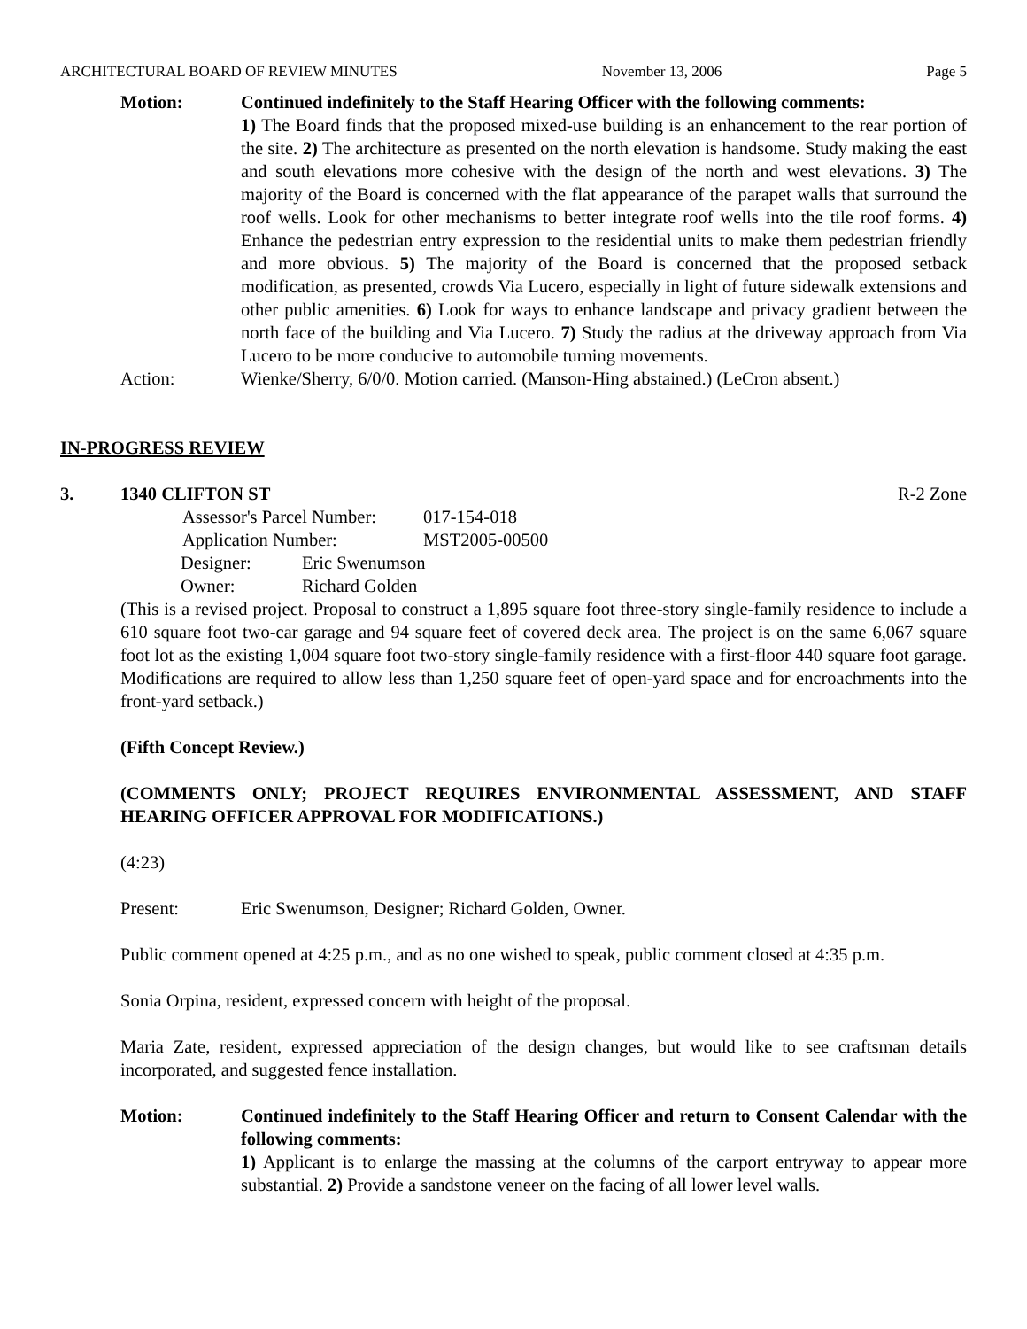ARCHITECTURAL BOARD OF REVIEW MINUTES November 13, 2006 Page 5
Motion: Continued indefinitely to the Staff Hearing Officer with the following comments:
1) The Board finds that the proposed mixed-use building is an enhancement to the rear portion of the site. 2) The architecture as presented on the north elevation is handsome. Study making the east and south elevations more cohesive with the design of the north and west elevations. 3) The majority of the Board is concerned with the flat appearance of the parapet walls that surround the roof wells. Look for other mechanisms to better integrate roof wells into the tile roof forms. 4) Enhance the pedestrian entry expression to the residential units to make them pedestrian friendly and more obvious. 5) The majority of the Board is concerned that the proposed setback modification, as presented, crowds Via Lucero, especially in light of future sidewalk extensions and other public amenities. 6) Look for ways to enhance landscape and privacy gradient between the north face of the building and Via Lucero. 7) Study the radius at the driveway approach from Via Lucero to be more conducive to automobile turning movements.
Action: Wienke/Sherry, 6/0/0. Motion carried. (Manson-Hing abstained.) (LeCron absent.)
IN-PROGRESS REVIEW
3. 1340 CLIFTON ST R-2 Zone
| Assessor's Parcel Number: | 017-154-018 |
| Application Number: | MST2005-00500 |
| Designer: | Eric Swenumson |
| Owner: | Richard Golden |
(This is a revised project. Proposal to construct a 1,895 square foot three-story single-family residence to include a 610 square foot two-car garage and 94 square feet of covered deck area. The project is on the same 6,067 square foot lot as the existing 1,004 square foot two-story single-family residence with a first-floor 440 square foot garage. Modifications are required to allow less than 1,250 square feet of open-yard space and for encroachments into the front-yard setback.)
(Fifth Concept Review.)
(COMMENTS ONLY; PROJECT REQUIRES ENVIRONMENTAL ASSESSMENT, AND STAFF HEARING OFFICER APPROVAL FOR MODIFICATIONS.)
(4:23)
Present: Eric Swenumson, Designer; Richard Golden, Owner.
Public comment opened at 4:25 p.m., and as no one wished to speak, public comment closed at 4:35 p.m.
Sonia Orpina, resident, expressed concern with height of the proposal.
Maria Zate, resident, expressed appreciation of the design changes, but would like to see craftsman details incorporated, and suggested fence installation.
Motion: Continued indefinitely to the Staff Hearing Officer and return to Consent Calendar with the following comments:
1) Applicant is to enlarge the massing at the columns of the carport entryway to appear more substantial. 2) Provide a sandstone veneer on the facing of all lower level walls.